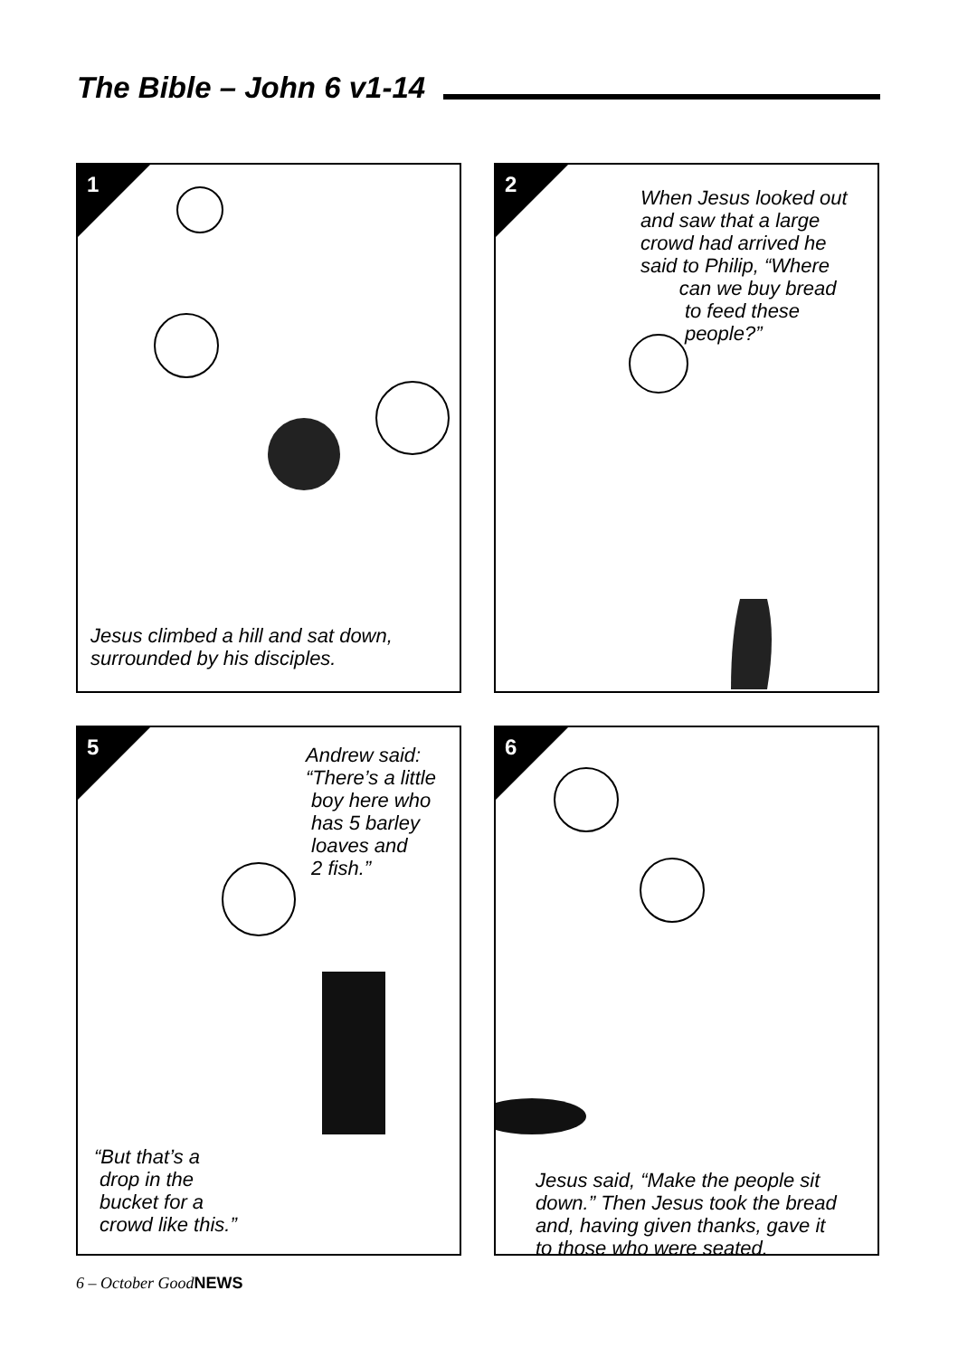The Bible – John 6 v1-14
1
Jesus climbed a hill and sat down,
surrounded by his disciples.
2
When Jesus looked out
and saw that a large
crowd had arrived he
said to Philip, “Where
can we buy bread
to feed these
people?”
5
Andrew said:
“There’s a little
boy here who
has 5 barley
loaves and
2 fish.”
“But that’s a
drop in the
bucket for a
crowd like this.”
6
Jesus said, “Make the people sit
down.” Then Jesus took the bread
and, having given thanks, gave it
to those who were seated.
6 – October GoodNEWS